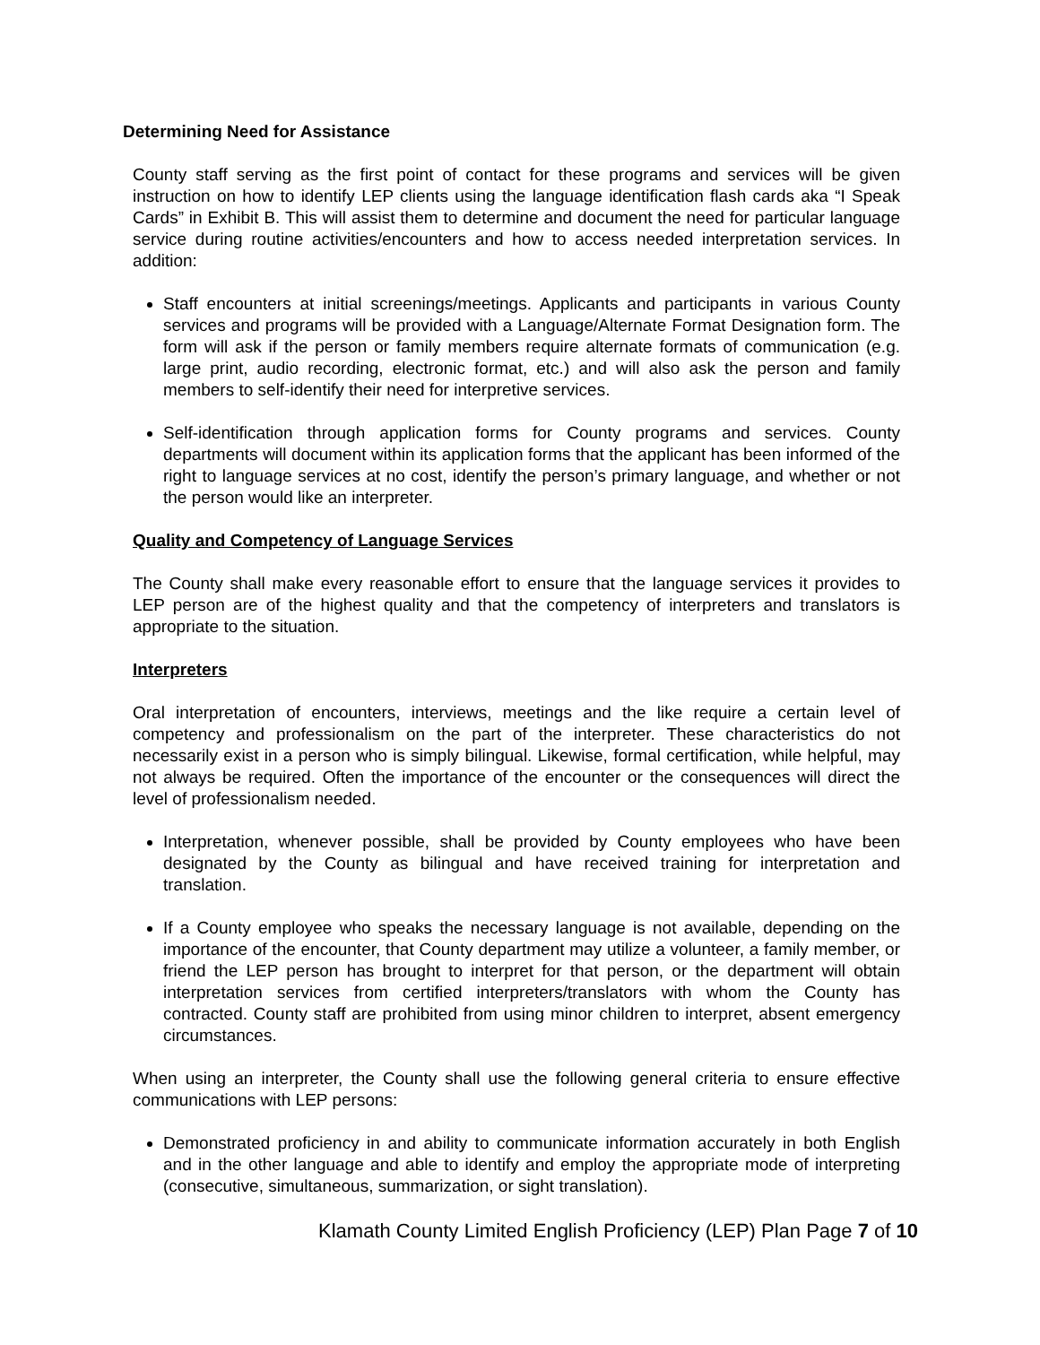Determining Need for Assistance
County staff serving as the first point of contact for these programs and services will be given instruction on how to identify LEP clients using the language identification flash cards aka “I Speak Cards” in Exhibit B. This will assist them to determine and document the need for particular language service during routine activities/encounters and how to access needed interpretation services. In addition:
Staff encounters at initial screenings/meetings. Applicants and participants in various County services and programs will be provided with a Language/Alternate Format Designation form. The form will ask if the person or family members require alternate formats of communication (e.g. large print, audio recording, electronic format, etc.) and will also ask the person and family members to self-identify their need for interpretive services.
Self-identification through application forms for County programs and services. County departments will document within its application forms that the applicant has been informed of the right to language services at no cost, identify the person’s primary language, and whether or not the person would like an interpreter.
Quality and Competency of Language Services
The County shall make every reasonable effort to ensure that the language services it provides to LEP person are of the highest quality and that the competency of interpreters and translators is appropriate to the situation.
Interpreters
Oral interpretation of encounters, interviews, meetings and the like require a certain level of competency and professionalism on the part of the interpreter. These characteristics do not necessarily exist in a person who is simply bilingual. Likewise, formal certification, while helpful, may not always be required. Often the importance of the encounter or the consequences will direct the level of professionalism needed.
Interpretation, whenever possible, shall be provided by County employees who have been designated by the County as bilingual and have received training for interpretation and translation.
If a County employee who speaks the necessary language is not available, depending on the importance of the encounter, that County department may utilize a volunteer, a family member, or friend the LEP person has brought to interpret for that person, or the department will obtain interpretation services from certified interpreters/translators with whom the County has contracted. County staff are prohibited from using minor children to interpret, absent emergency circumstances.
When using an interpreter, the County shall use the following general criteria to ensure effective communications with LEP persons:
Demonstrated proficiency in and ability to communicate information accurately in both English and in the other language and able to identify and employ the appropriate mode of interpreting (consecutive, simultaneous, summarization, or sight translation).
Klamath County Limited English Proficiency (LEP) Plan Page 7 of 10